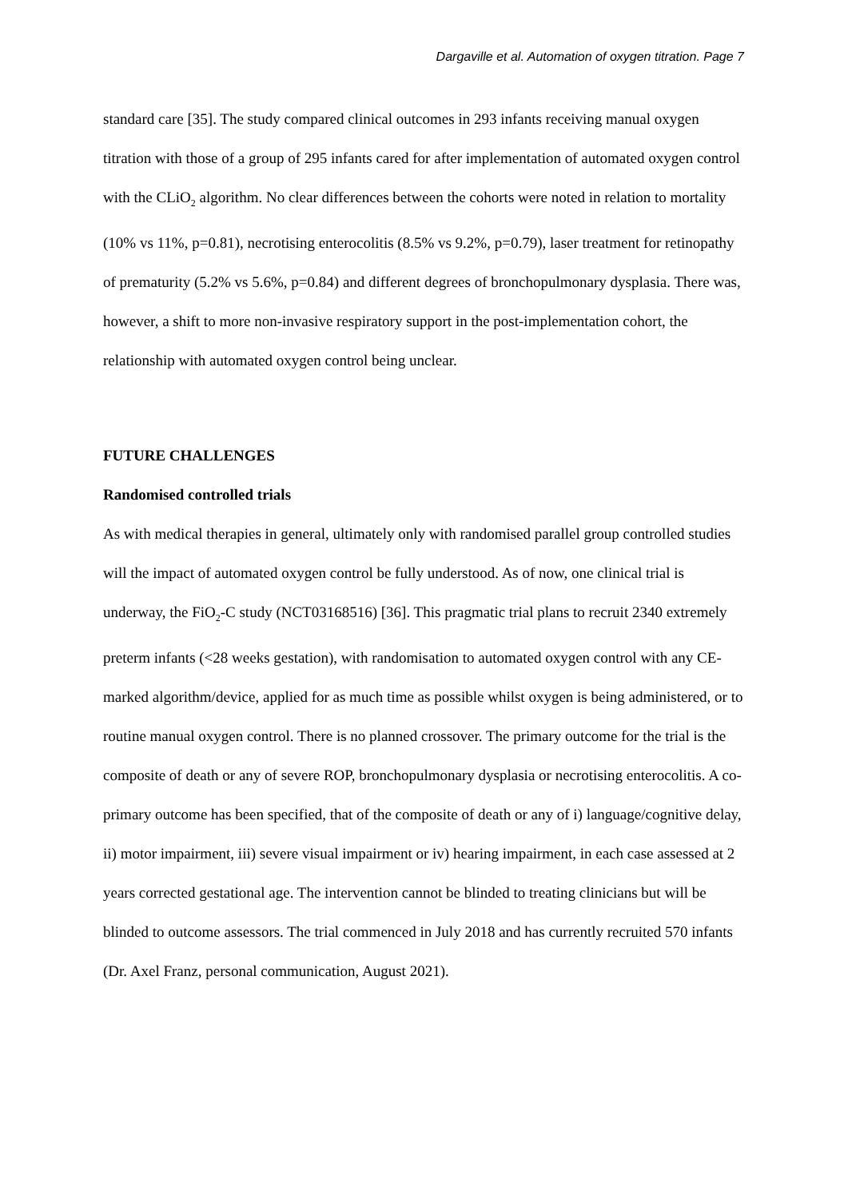Dargaville et al. Automation of oxygen titration. Page 7
standard care [35]. The study compared clinical outcomes in 293 infants receiving manual oxygen titration with those of a group of 295 infants cared for after implementation of automated oxygen control with the CLiO<sub>2</sub> algorithm. No clear differences between the cohorts were noted in relation to mortality (10% vs 11%, p=0.81), necrotising enterocolitis (8.5% vs 9.2%, p=0.79), laser treatment for retinopathy of prematurity (5.2% vs 5.6%, p=0.84) and different degrees of bronchopulmonary dysplasia. There was, however, a shift to more non-invasive respiratory support in the post-implementation cohort, the relationship with automated oxygen control being unclear.
FUTURE CHALLENGES
Randomised controlled trials
As with medical therapies in general, ultimately only with randomised parallel group controlled studies will the impact of automated oxygen control be fully understood. As of now, one clinical trial is underway, the FiO<sub>2</sub>-C study (NCT03168516) [36]. This pragmatic trial plans to recruit 2340 extremely preterm infants (<28 weeks gestation), with randomisation to automated oxygen control with any CE-marked algorithm/device, applied for as much time as possible whilst oxygen is being administered, or to routine manual oxygen control. There is no planned crossover. The primary outcome for the trial is the composite of death or any of severe ROP, bronchopulmonary dysplasia or necrotising enterocolitis. A co-primary outcome has been specified, that of the composite of death or any of i) language/cognitive delay, ii) motor impairment, iii) severe visual impairment or iv) hearing impairment, in each case assessed at 2 years corrected gestational age. The intervention cannot be blinded to treating clinicians but will be blinded to outcome assessors. The trial commenced in July 2018 and has currently recruited 570 infants (Dr. Axel Franz, personal communication, August 2021).